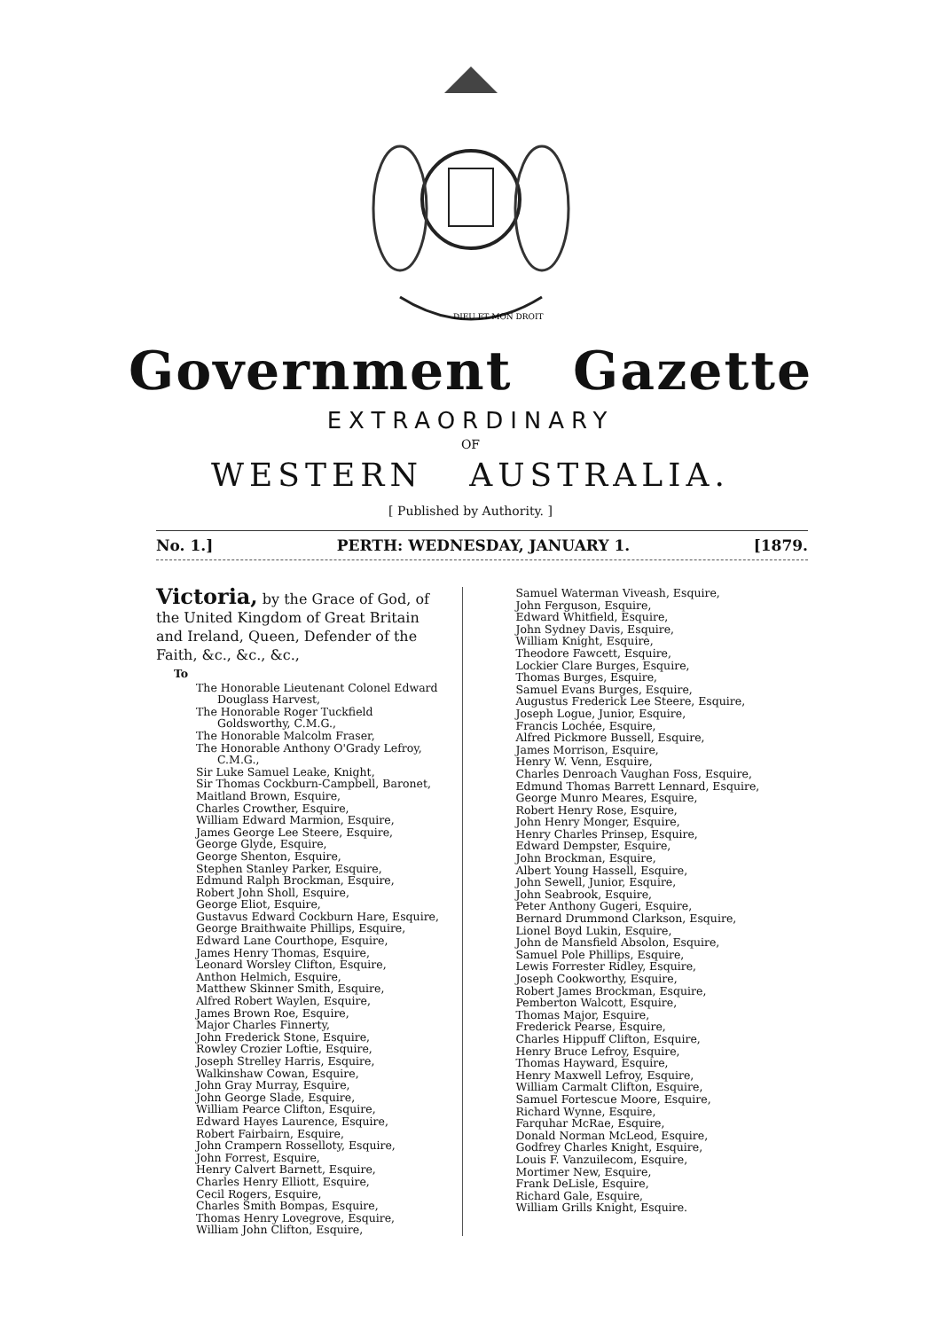DIEU ET MON DROIT
Government Gazette
EXTRAORDINARY
OF
WESTERN AUSTRALIA.
[ Published by Authority. ]
No. 1.] PERTH: WEDNESDAY, JANUARY 1. [1879.
Victoria, by the Grace of God, of the United Kingdom of Great Britain and Ireland, Queen, Defender of the Faith, &c., &c., &c.,
To
The Honorable Lieutenant Colonel Edward Douglass Harvest,
The Honorable Roger Tuckfield Goldsworthy, C.M.G.,
The Honorable Malcolm Fraser,
The Honorable Anthony O'Grady Lefroy, C.M.G.,
Sir Luke Samuel Leake, Knight,
Sir Thomas Cockburn-Campbell, Baronet,
Maitland Brown, Esquire,
Charles Crowther, Esquire,
William Edward Marmion, Esquire,
James George Lee Steere, Esquire,
George Glyde, Esquire,
George Shenton, Esquire,
Stephen Stanley Parker, Esquire,
Edmund Ralph Brockman, Esquire,
Robert John Sholl, Esquire,
George Eliot, Esquire,
Gustavus Edward Cockburn Hare, Esquire,
George Braithwaite Phillips, Esquire,
Edward Lane Courthope, Esquire,
James Henry Thomas, Esquire,
Leonard Worsley Clifton, Esquire,
Anthon Helmich, Esquire,
Matthew Skinner Smith, Esquire,
Alfred Robert Waylen, Esquire,
James Brown Roe, Esquire,
Major Charles Finnerty,
John Frederick Stone, Esquire,
Rowley Crozier Loftie, Esquire,
Joseph Strelley Harris, Esquire,
Walkinshaw Cowan, Esquire,
John Gray Murray, Esquire,
John George Slade, Esquire,
William Pearce Clifton, Esquire,
Edward Hayes Laurence, Esquire,
Robert Fairbairn, Esquire,
John Crampern Rosselloty, Esquire,
John Forrest, Esquire,
Henry Calvert Barnett, Esquire,
Charles Henry Elliott, Esquire,
Cecil Rogers, Esquire,
Charles Smith Bompas, Esquire,
Thomas Henry Lovegrove, Esquire,
William John Clifton, Esquire,
Samuel Waterman Viveash, Esquire,
John Ferguson, Esquire,
Edward Whitfield, Esquire,
John Sydney Davis, Esquire,
William Knight, Esquire,
Theodore Fawcett, Esquire,
Lockier Clare Burges, Esquire,
Thomas Burges, Esquire,
Samuel Evans Burges, Esquire,
Augustus Frederick Lee Steere, Esquire,
Joseph Logue, Junior, Esquire,
Francis Lochée, Esquire,
Alfred Pickmore Bussell, Esquire,
James Morrison, Esquire,
Henry W. Venn, Esquire,
Charles Denroach Vaughan Foss, Esquire,
Edmund Thomas Barrett Lennard, Esquire,
George Munro Meares, Esquire,
Robert Henry Rose, Esquire,
John Henry Monger, Esquire,
Henry Charles Prinsep, Esquire,
Edward Dempster, Esquire,
John Brockman, Esquire,
Albert Young Hassell, Esquire,
John Sewell, Junior, Esquire,
John Seabrook, Esquire,
Peter Anthony Gugeri, Esquire,
Bernard Drummond Clarkson, Esquire,
Lionel Boyd Lukin, Esquire,
John de Mansfield Absolon, Esquire,
Samuel Pole Phillips, Esquire,
Lewis Forrester Ridley, Esquire,
Joseph Cookworthy, Esquire,
Robert James Brockman, Esquire,
Pemberton Walcott, Esquire,
Thomas Major, Esquire,
Frederick Pearse, Esquire,
Charles Hippuff Clifton, Esquire,
Henry Bruce Lefroy, Esquire,
Thomas Hayward, Esquire,
Henry Maxwell Lefroy, Esquire,
William Carmalt Clifton, Esquire,
Samuel Fortescue Moore, Esquire,
Richard Wynne, Esquire,
Farquhar McRae, Esquire,
Donald Norman McLeod, Esquire,
Godfrey Charles Knight, Esquire,
Louis F. Vanzuilecom, Esquire,
Mortimer New, Esquire,
Frank DeLisle, Esquire,
Richard Gale, Esquire,
William Grills Knight, Esquire.